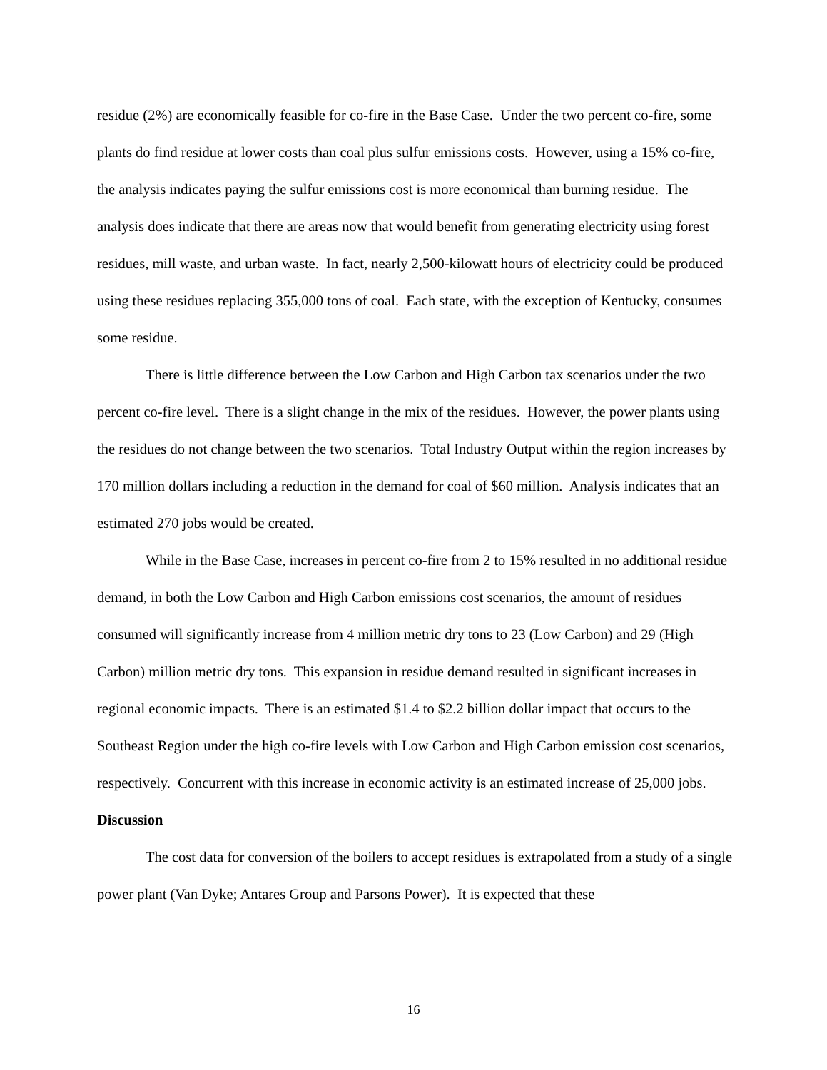residue (2%) are economically feasible for co-fire in the Base Case. Under the two percent co-fire, some plants do find residue at lower costs than coal plus sulfur emissions costs. However, using a 15% co-fire, the analysis indicates paying the sulfur emissions cost is more economical than burning residue. The analysis does indicate that there are areas now that would benefit from generating electricity using forest residues, mill waste, and urban waste. In fact, nearly 2,500-kilowatt hours of electricity could be produced using these residues replacing 355,000 tons of coal. Each state, with the exception of Kentucky, consumes some residue.
There is little difference between the Low Carbon and High Carbon tax scenarios under the two percent co-fire level. There is a slight change in the mix of the residues. However, the power plants using the residues do not change between the two scenarios. Total Industry Output within the region increases by 170 million dollars including a reduction in the demand for coal of $60 million. Analysis indicates that an estimated 270 jobs would be created.
While in the Base Case, increases in percent co-fire from 2 to 15% resulted in no additional residue demand, in both the Low Carbon and High Carbon emissions cost scenarios, the amount of residues consumed will significantly increase from 4 million metric dry tons to 23 (Low Carbon) and 29 (High Carbon) million metric dry tons. This expansion in residue demand resulted in significant increases in regional economic impacts. There is an estimated $1.4 to $2.2 billion dollar impact that occurs to the Southeast Region under the high co-fire levels with Low Carbon and High Carbon emission cost scenarios, respectively. Concurrent with this increase in economic activity is an estimated increase of 25,000 jobs.
Discussion
The cost data for conversion of the boilers to accept residues is extrapolated from a study of a single power plant (Van Dyke; Antares Group and Parsons Power). It is expected that these
16